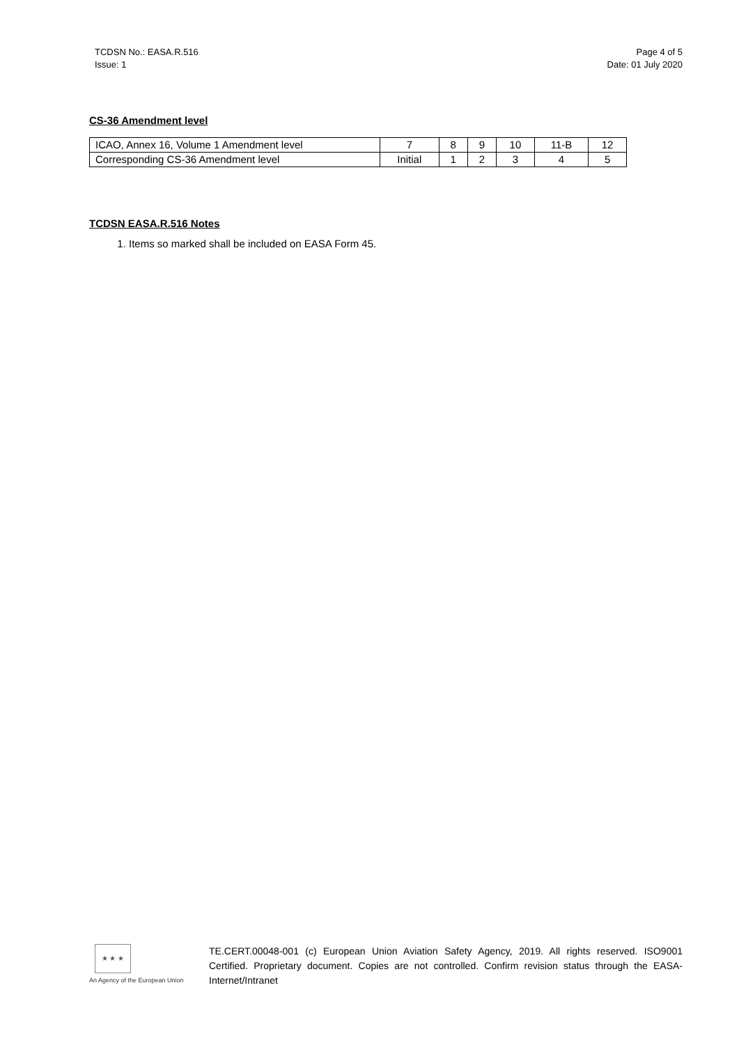TCDSN No.: EASA.R.516
Issue: 1
Page 4 of 5
Date: 01 July 2020
CS-36 Amendment level
| ICAO, Annex 16, Volume 1 Amendment level | 7 | 8 | 9 | 10 | 11-B | 12 |
| Corresponding CS-36 Amendment level | Initial | 1 | 2 | 3 | 4 | 5 |
TCDSN EASA.R.516 Notes
1. Items so marked shall be included on EASA Form 45.
★ ★ ★
An Agency of the European Union
TE.CERT.00048-001 (c) European Union Aviation Safety Agency, 2019. All rights reserved. ISO9001 Certified. Proprietary document. Copies are not controlled. Confirm revision status through the EASA-Internet/Intranet